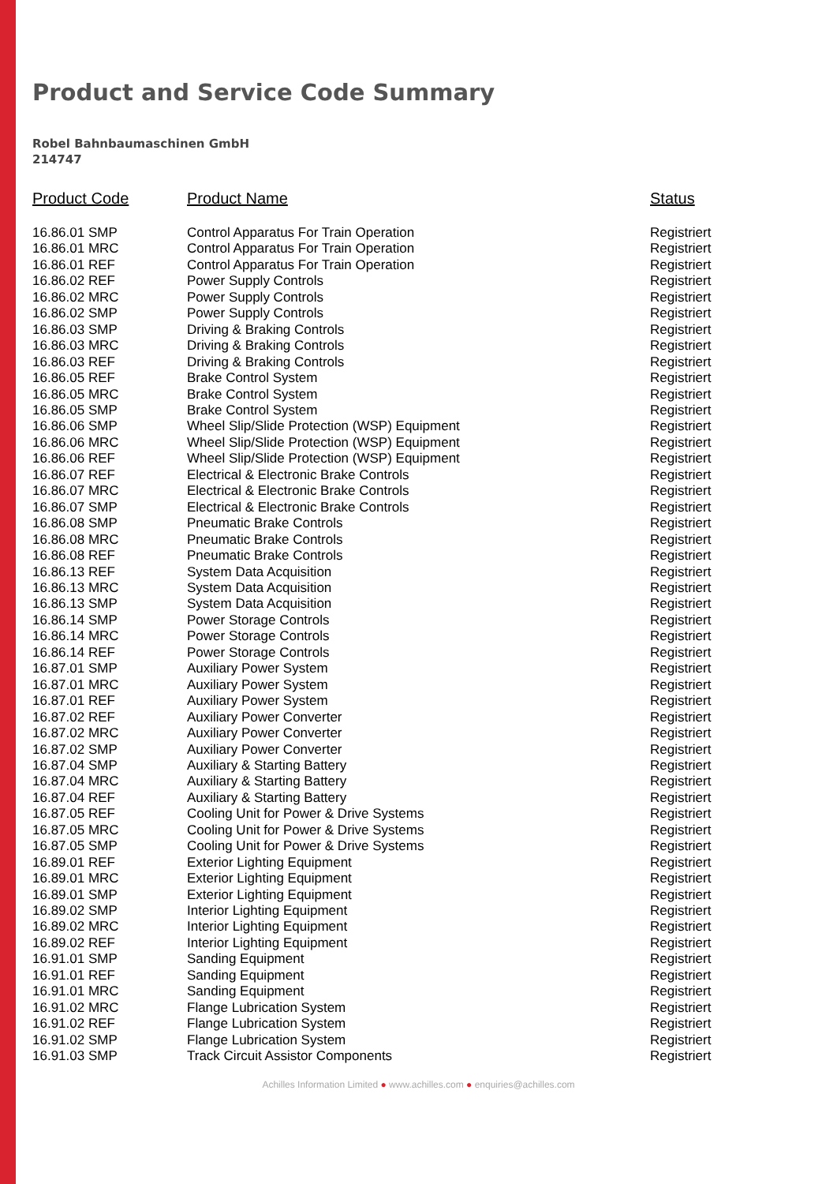Product and Service Code Summary
Robel Bahnbaumaschinen GmbH
214747
| Product Code | Product Name | Status |
| --- | --- | --- |
| 16.86.01 SMP | Control Apparatus For Train Operation | Registriert |
| 16.86.01 MRC | Control Apparatus For Train Operation | Registriert |
| 16.86.01 REF | Control Apparatus For Train Operation | Registriert |
| 16.86.02 REF | Power Supply Controls | Registriert |
| 16.86.02 MRC | Power Supply Controls | Registriert |
| 16.86.02 SMP | Power Supply Controls | Registriert |
| 16.86.03 SMP | Driving & Braking Controls | Registriert |
| 16.86.03 MRC | Driving & Braking Controls | Registriert |
| 16.86.03 REF | Driving & Braking Controls | Registriert |
| 16.86.05 REF | Brake Control System | Registriert |
| 16.86.05 MRC | Brake Control System | Registriert |
| 16.86.05 SMP | Brake Control System | Registriert |
| 16.86.06 SMP | Wheel Slip/Slide Protection (WSP) Equipment | Registriert |
| 16.86.06 MRC | Wheel Slip/Slide Protection (WSP) Equipment | Registriert |
| 16.86.06 REF | Wheel Slip/Slide Protection (WSP) Equipment | Registriert |
| 16.86.07 REF | Electrical & Electronic Brake Controls | Registriert |
| 16.86.07 MRC | Electrical & Electronic Brake Controls | Registriert |
| 16.86.07 SMP | Electrical & Electronic Brake Controls | Registriert |
| 16.86.08 SMP | Pneumatic Brake Controls | Registriert |
| 16.86.08 MRC | Pneumatic Brake Controls | Registriert |
| 16.86.08 REF | Pneumatic Brake Controls | Registriert |
| 16.86.13 REF | System Data Acquisition | Registriert |
| 16.86.13 MRC | System Data Acquisition | Registriert |
| 16.86.13 SMP | System Data Acquisition | Registriert |
| 16.86.14 SMP | Power Storage Controls | Registriert |
| 16.86.14 MRC | Power Storage Controls | Registriert |
| 16.86.14 REF | Power Storage Controls | Registriert |
| 16.87.01 SMP | Auxiliary Power System | Registriert |
| 16.87.01 MRC | Auxiliary Power System | Registriert |
| 16.87.01 REF | Auxiliary Power System | Registriert |
| 16.87.02 REF | Auxiliary Power Converter | Registriert |
| 16.87.02 MRC | Auxiliary Power Converter | Registriert |
| 16.87.02 SMP | Auxiliary Power Converter | Registriert |
| 16.87.04 SMP | Auxiliary & Starting Battery | Registriert |
| 16.87.04 MRC | Auxiliary & Starting Battery | Registriert |
| 16.87.04 REF | Auxiliary & Starting Battery | Registriert |
| 16.87.05 REF | Cooling Unit for Power & Drive Systems | Registriert |
| 16.87.05 MRC | Cooling Unit for Power & Drive Systems | Registriert |
| 16.87.05 SMP | Cooling Unit for Power & Drive Systems | Registriert |
| 16.89.01 REF | Exterior Lighting Equipment | Registriert |
| 16.89.01 MRC | Exterior Lighting Equipment | Registriert |
| 16.89.01 SMP | Exterior Lighting Equipment | Registriert |
| 16.89.02 SMP | Interior Lighting Equipment | Registriert |
| 16.89.02 MRC | Interior Lighting Equipment | Registriert |
| 16.89.02 REF | Interior Lighting Equipment | Registriert |
| 16.91.01 SMP | Sanding Equipment | Registriert |
| 16.91.01 REF | Sanding Equipment | Registriert |
| 16.91.01 MRC | Sanding Equipment | Registriert |
| 16.91.02 MRC | Flange Lubrication System | Registriert |
| 16.91.02 REF | Flange Lubrication System | Registriert |
| 16.91.02 SMP | Flange Lubrication System | Registriert |
| 16.91.03 SMP | Track Circuit Assistor Components | Registriert |
Achilles Information Limited ● www.achilles.com ● enquiries@achilles.com